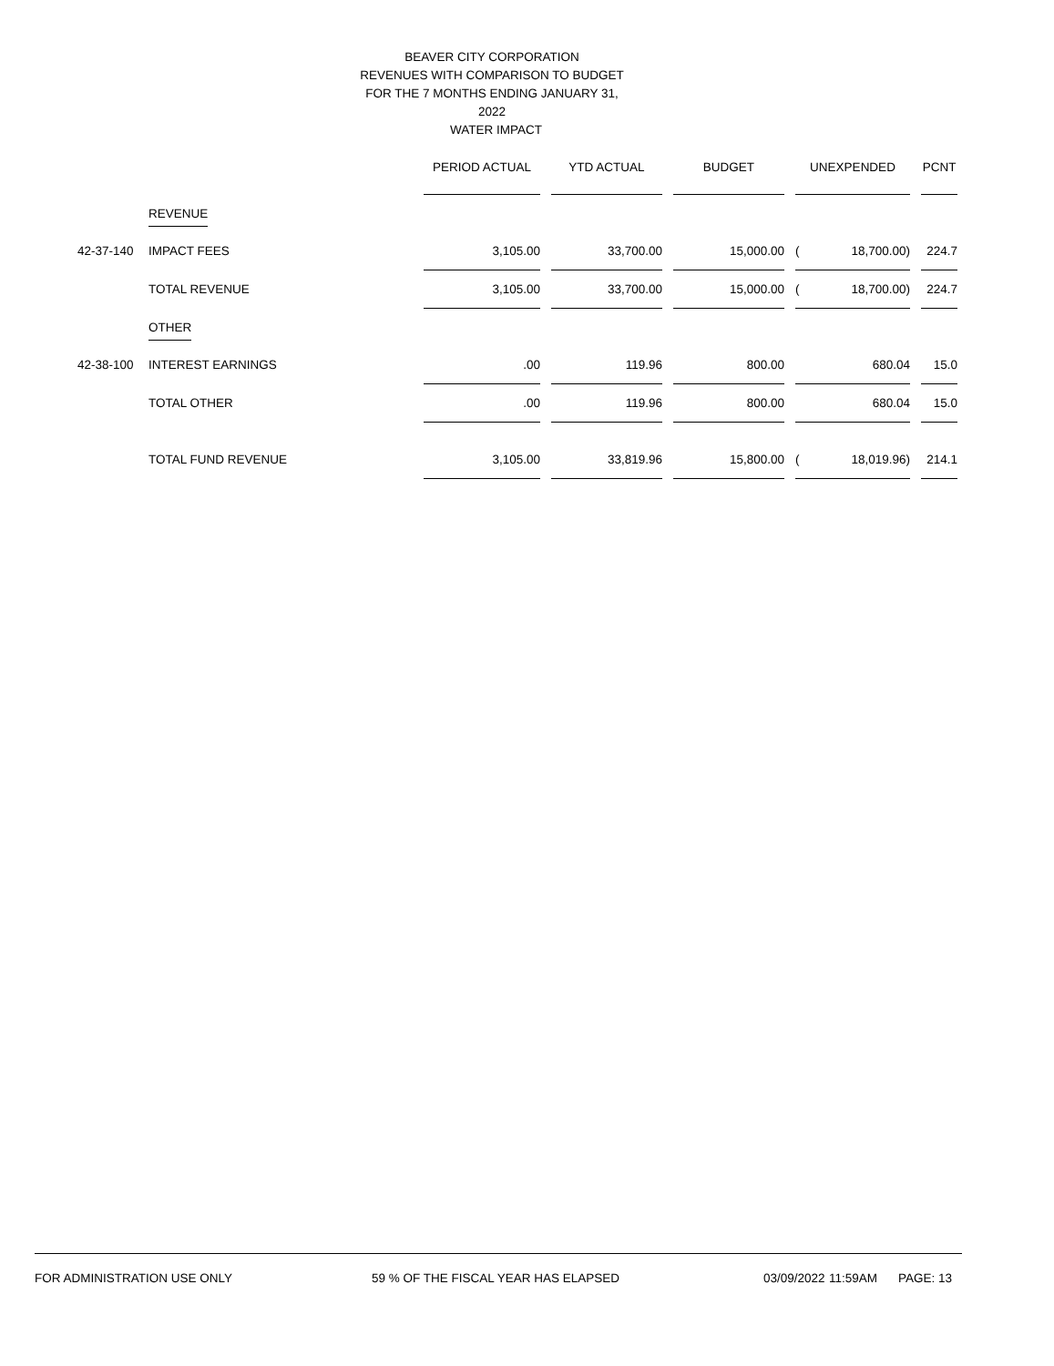BEAVER CITY CORPORATION
REVENUES WITH COMPARISON TO BUDGET
FOR THE 7 MONTHS ENDING JANUARY 31, 2022
WATER IMPACT
| | | PERIOD ACTUAL | | YTD ACTUAL | | BUDGET | | UNEXPENDED | | | PCNT |
| | REVENUE | | | | | | | | | | |
| 42-37-140 | IMPACT FEES | 3,105.00 | | 33,700.00 | | 15,000.00 | | ( | 18,700.00) | | 224.7 |
| | TOTAL REVENUE | 3,105.00 | | 33,700.00 | | 15,000.00 | | ( | 18,700.00) | | 224.7 |
| | OTHER | | | | | | | | | | |
| 42-38-100 | INTEREST EARNINGS | .00 | | 119.96 | | 800.00 | | | 680.04 | | 15.0 |
| | TOTAL OTHER | .00 | | 119.96 | | 800.00 | | | 680.04 | | 15.0 |
| | TOTAL FUND REVENUE | 3,105.00 | | 33,819.96 | | 15,800.00 | | ( | 18,019.96) | | 214.1 |
FOR ADMINISTRATION USE ONLY 59 % OF THE FISCAL YEAR HAS ELAPSED 03/09/2022 11:59AM PAGE: 13